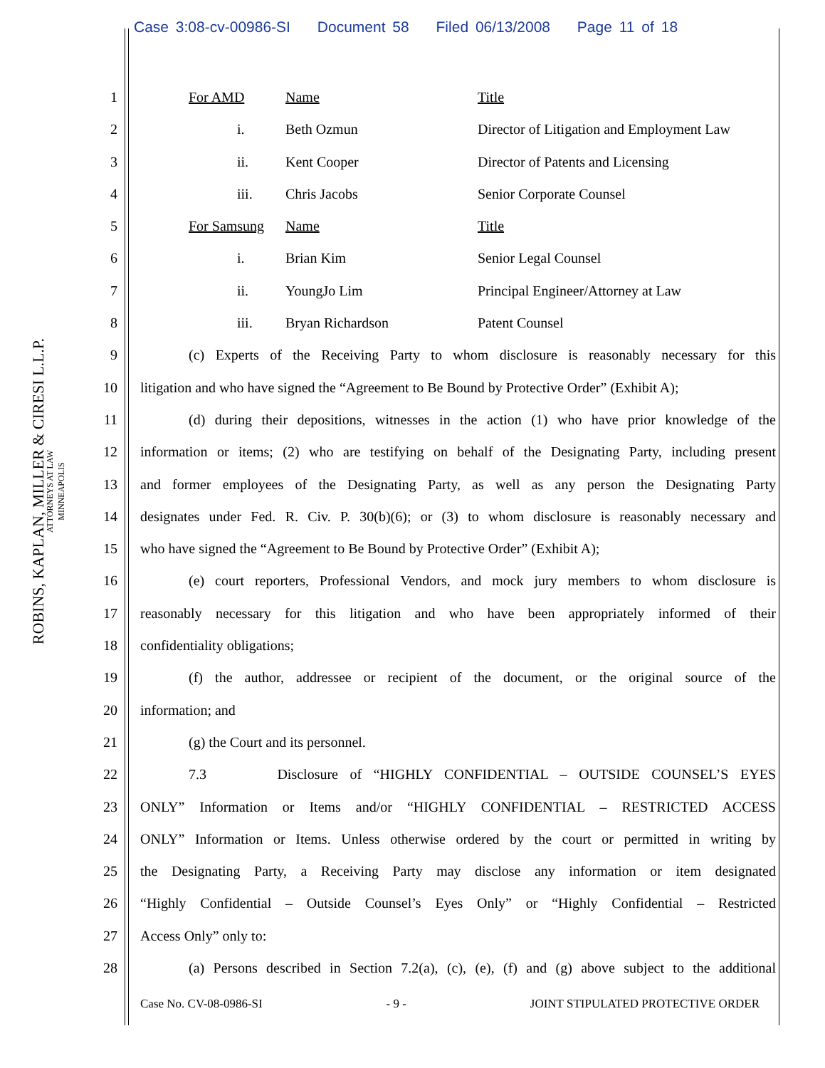Case 3:08-cv-00986-SI Document 58 Filed 06/13/2008 Page 11 of 18
ROBINS, KAPLAN, MILLER & CIRESI L.L.P.
ATTORNEYS AT LAW
MINNEAPOLIS
1 For AMD Name Title
2 i. Beth Ozmun Director of Litigation and Employment Law
3 ii. Kent Cooper Director of Patents and Licensing
4 iii. Chris Jacobs Senior Corporate Counsel
5 For Samsung Name Title
6 i. Brian Kim Senior Legal Counsel
7 ii. YoungJo Lim Principal Engineer/Attorney at Law
8 iii. Bryan Richardson Patent Counsel
9 (c) Experts of the Receiving Party to whom disclosure is reasonably necessary for this
10 litigation and who have signed the “Agreement to Be Bound by Protective Order” (Exhibit A);
11 (d) during their depositions, witnesses in the action (1) who have prior knowledge of the
12 information or items; (2) who are testifying on behalf of the Designating Party, including present
13 and former employees of the Designating Party, as well as any person the Designating Party
14 designates under Fed. R. Civ. P. 30(b)(6); or (3) to whom disclosure is reasonably necessary and
15 who have signed the “Agreement to Be Bound by Protective Order” (Exhibit A);
16 (e) court reporters, Professional Vendors, and mock jury members to whom disclosure is
17 reasonably necessary for this litigation and who have been appropriately informed of their
18 confidentiality obligations;
19 (f) the author, addressee or recipient of the document, or the original source of the
20 information; and
21 (g) the Court and its personnel.
22 7.3 Disclosure of “HIGHLY CONFIDENTIAL – OUTSIDE COUNSEL’S EYES
23 ONLY” Information or Items and/or “HIGHLY CONFIDENTIAL – RESTRICTED ACCESS
24 ONLY” Information or Items. Unless otherwise ordered by the court or permitted in writing by
25 the Designating Party, a Receiving Party may disclose any information or item designated
26 “Highly Confidential – Outside Counsel’s Eyes Only” or “Highly Confidential – Restricted
27 Access Only” only to:
28 (a) Persons described in Section 7.2(a), (c), (e), (f) and (g) above subject to the additional
Case No. CV-08-0986-SI - 9 - JOINT STIPULATED PROTECTIVE ORDER